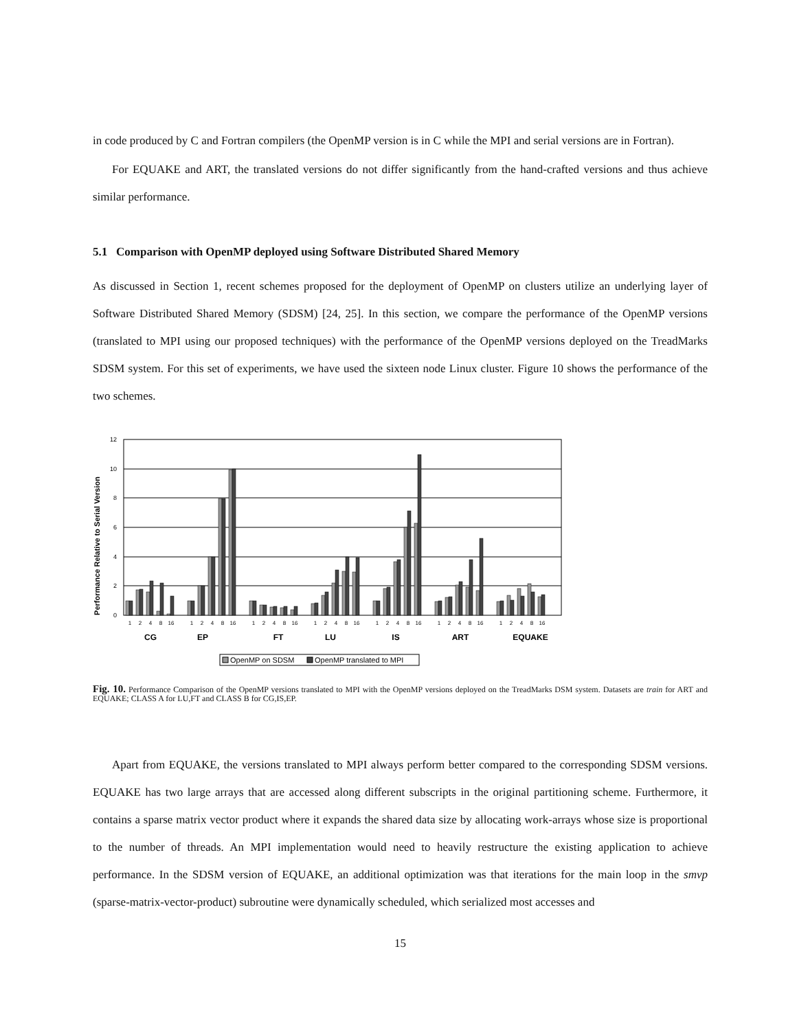in code produced by C and Fortran compilers (the OpenMP version is in C while the MPI and serial versions are in Fortran).
For EQUAKE and ART, the translated versions do not differ significantly from the hand-crafted versions and thus achieve similar performance.
5.1 Comparison with OpenMP deployed using Software Distributed Shared Memory
As discussed in Section 1, recent schemes proposed for the deployment of OpenMP on clusters utilize an underlying layer of Software Distributed Shared Memory (SDSM) [24, 25]. In this section, we compare the performance of the OpenMP versions (translated to MPI using our proposed techniques) with the performance of the OpenMP versions deployed on the TreadMarks SDSM system. For this set of experiments, we have used the sixteen node Linux cluster. Figure 10 shows the performance of the two schemes.
Performance Relative to Serial Version
12
10
8
6
4
2
0
1
2
4
8
16
1
2
4
8
16
1
2
4
8
16
1
2
4
8
16
1
2
4
8
16
1
2
4
8
16
1
2
4
8
16
CG
EP
FT
LU
IS
ART
EQUAKE
OpenMP on SDSM
OpenMP translated to MPI
Fig. 10. Performance Comparison of the OpenMP versions translated to MPI with the OpenMP versions deployed on the TreadMarks DSM system. Datasets are train for ART and EQUAKE; CLASS A for LU,FT and CLASS B for CG,IS,EP.
Apart from EQUAKE, the versions translated to MPI always perform better compared to the corresponding SDSM versions. EQUAKE has two large arrays that are accessed along different subscripts in the original partitioning scheme. Furthermore, it contains a sparse matrix vector product where it expands the shared data size by allocating work-arrays whose size is proportional to the number of threads. An MPI implementation would need to heavily restructure the existing application to achieve performance. In the SDSM version of EQUAKE, an additional optimization was that iterations for the main loop in the smvp (sparse-matrix-vector-product) subroutine were dynamically scheduled, which serialized most accesses and
15